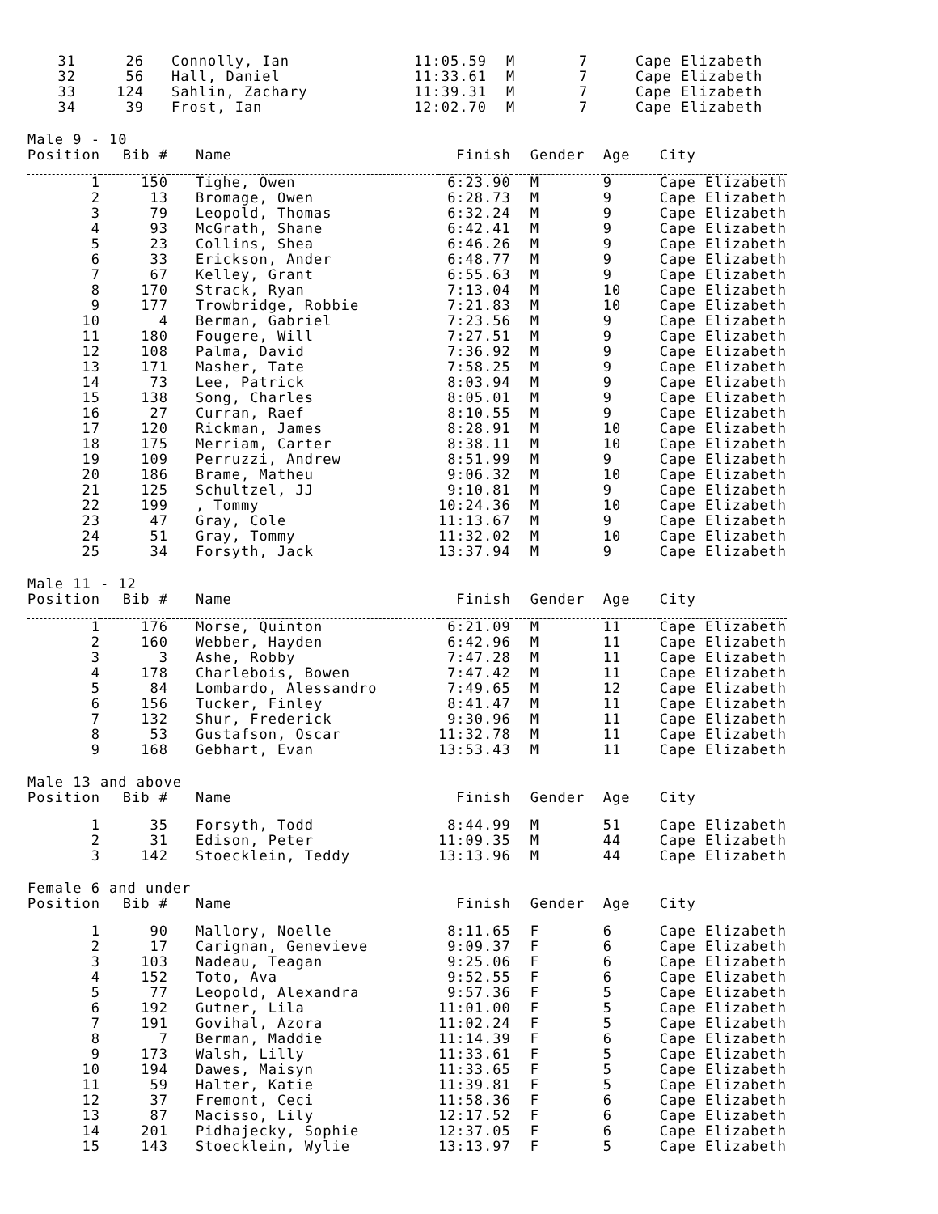| 31 | 26 | Connolly, Ian | 11:05.59 | M | 7 | Cape Elizabeth |
| 32 | 56 | Hall, Daniel | 11:33.61 | M | 7 | Cape Elizabeth |
| 33 | 124 | Sahlin, Zachary | 11:39.31 | M | 7 | Cape Elizabeth |
| 34 | 39 | Frost, Ian | 12:02.70 | M | 7 | Cape Elizabeth |
Male 9 - 10
| Position | Bib # | Name | Finish | Gender | Age | City |
| --- | --- | --- | --- | --- | --- | --- |
| 1 | 150 | Tighe, Owen | 6:23.90 | M | 9 | Cape Elizabeth |
| 2 | 13 | Bromage, Owen | 6:28.73 | M | 9 | Cape Elizabeth |
| 3 | 79 | Leopold, Thomas | 6:32.24 | M | 9 | Cape Elizabeth |
| 4 | 93 | McGrath, Shane | 6:42.41 | M | 9 | Cape Elizabeth |
| 5 | 23 | Collins, Shea | 6:46.26 | M | 9 | Cape Elizabeth |
| 6 | 33 | Erickson, Ander | 6:48.77 | M | 9 | Cape Elizabeth |
| 7 | 67 | Kelley, Grant | 6:55.63 | M | 9 | Cape Elizabeth |
| 8 | 170 | Strack, Ryan | 7:13.04 | M | 10 | Cape Elizabeth |
| 9 | 177 | Trowbridge, Robbie | 7:21.83 | M | 10 | Cape Elizabeth |
| 10 | 4 | Berman, Gabriel | 7:23.56 | M | 9 | Cape Elizabeth |
| 11 | 180 | Fougere, Will | 7:27.51 | M | 9 | Cape Elizabeth |
| 12 | 108 | Palma, David | 7:36.92 | M | 9 | Cape Elizabeth |
| 13 | 171 | Masher, Tate | 7:58.25 | M | 9 | Cape Elizabeth |
| 14 | 73 | Lee, Patrick | 8:03.94 | M | 9 | Cape Elizabeth |
| 15 | 138 | Song, Charles | 8:05.01 | M | 9 | Cape Elizabeth |
| 16 | 27 | Curran, Raef | 8:10.55 | M | 9 | Cape Elizabeth |
| 17 | 120 | Rickman, James | 8:28.91 | M | 10 | Cape Elizabeth |
| 18 | 175 | Merriam, Carter | 8:38.11 | M | 10 | Cape Elizabeth |
| 19 | 109 | Perruzzi, Andrew | 8:51.99 | M | 9 | Cape Elizabeth |
| 20 | 186 | Brame, Matheu | 9:06.32 | M | 10 | Cape Elizabeth |
| 21 | 125 | Schultzel, JJ | 9:10.81 | M | 9 | Cape Elizabeth |
| 22 | 199 | , Tommy | 10:24.36 | M | 10 | Cape Elizabeth |
| 23 | 47 | Gray, Cole | 11:13.67 | M | 9 | Cape Elizabeth |
| 24 | 51 | Gray, Tommy | 11:32.02 | M | 10 | Cape Elizabeth |
| 25 | 34 | Forsyth, Jack | 13:37.94 | M | 9 | Cape Elizabeth |
Male 11 - 12
| Position | Bib # | Name | Finish | Gender | Age | City |
| --- | --- | --- | --- | --- | --- | --- |
| 1 | 176 | Morse, Quinton | 6:21.09 | M | 11 | Cape Elizabeth |
| 2 | 160 | Webber, Hayden | 6:42.96 | M | 11 | Cape Elizabeth |
| 3 | 3 | Ashe, Robby | 7:47.28 | M | 11 | Cape Elizabeth |
| 4 | 178 | Charlebois, Bowen | 7:47.42 | M | 11 | Cape Elizabeth |
| 5 | 84 | Lombardo, Alessandro | 7:49.65 | M | 12 | Cape Elizabeth |
| 6 | 156 | Tucker, Finley | 8:41.47 | M | 11 | Cape Elizabeth |
| 7 | 132 | Shur, Frederick | 9:30.96 | M | 11 | Cape Elizabeth |
| 8 | 53 | Gustafson, Oscar | 11:32.78 | M | 11 | Cape Elizabeth |
| 9 | 168 | Gebhart, Evan | 13:53.43 | M | 11 | Cape Elizabeth |
Male 13 and above
| Position | Bib # | Name | Finish | Gender | Age | City |
| --- | --- | --- | --- | --- | --- | --- |
| 1 | 35 | Forsyth, Todd | 8:44.99 | M | 51 | Cape Elizabeth |
| 2 | 31 | Edison, Peter | 11:09.35 | M | 44 | Cape Elizabeth |
| 3 | 142 | Stoecklein, Teddy | 13:13.96 | M | 44 | Cape Elizabeth |
Female 6 and under
| Position | Bib # | Name | Finish | Gender | Age | City |
| --- | --- | --- | --- | --- | --- | --- |
| 1 | 90 | Mallory, Noelle | 8:11.65 | F | 6 | Cape Elizabeth |
| 2 | 17 | Carignan, Genevieve | 9:09.37 | F | 6 | Cape Elizabeth |
| 3 | 103 | Nadeau, Teagan | 9:25.06 | F | 6 | Cape Elizabeth |
| 4 | 152 | Toto, Ava | 9:52.55 | F | 6 | Cape Elizabeth |
| 5 | 77 | Leopold, Alexandra | 9:57.36 | F | 5 | Cape Elizabeth |
| 6 | 192 | Gutner, Lila | 11:01.00 | F | 5 | Cape Elizabeth |
| 7 | 191 | Govihal, Azora | 11:02.24 | F | 5 | Cape Elizabeth |
| 8 | 7 | Berman, Maddie | 11:14.39 | F | 6 | Cape Elizabeth |
| 9 | 173 | Walsh, Lilly | 11:33.61 | F | 5 | Cape Elizabeth |
| 10 | 194 | Dawes, Maisyn | 11:33.65 | F | 5 | Cape Elizabeth |
| 11 | 59 | Halter, Katie | 11:39.81 | F | 5 | Cape Elizabeth |
| 12 | 37 | Fremont, Ceci | 11:58.36 | F | 6 | Cape Elizabeth |
| 13 | 87 | Macisso, Lily | 12:17.52 | F | 6 | Cape Elizabeth |
| 14 | 201 | Pidhajecky, Sophie | 12:37.05 | F | 6 | Cape Elizabeth |
| 15 | 143 | Stoecklein, Wylie | 13:13.97 | F | 5 | Cape Elizabeth |